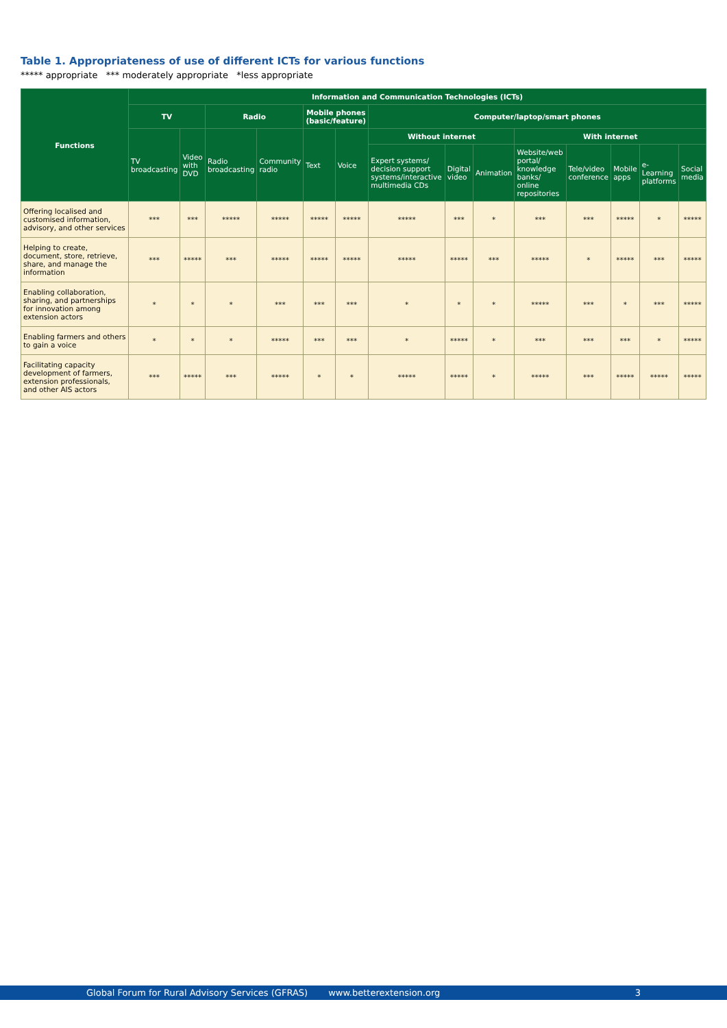Table 1. Appropriateness of use of different ICTs for various functions
***** appropriate *** moderately appropriate *less appropriate
| Functions | Information and Communication Technologies (ICTs) | | | | | | | | | | | | | |
| --- | --- | --- | --- | --- | --- | --- | --- | --- | --- | --- | --- | --- | --- | --- |
| | TV | | Radio | | Mobile phones (basic/feature) | | Computer/laptop/smart phones | | | | | | | |
| | TV broadcasting | Video with DVD | Radio broadcasting | Community radio | Text | Voice | Without internet | | | With internet | | | | |
| | | | | | | | Expert systems/ decision support systems/interactive multimedia CDs | Digital video | Animation | Website/web portal/ knowledge banks/ online repositories | Tele/video conference | Mobile apps | e-Learning platforms | Social media |
| Offering localised and customised information, advisory, and other services | *** | *** | ***** | ***** | ***** | ***** | ***** | *** | * | *** | *** | ***** | * | ***** |
| Helping to create, document, store, retrieve, share, and manage the information | *** | ***** | *** | ***** | ***** | ***** | ***** | ***** | *** | ***** | * | ***** | *** | ***** |
| Enabling collaboration, sharing, and partnerships for innovation among extension actors | * | * | * | *** | *** | *** | * | * | * | ***** | *** | * | *** | ***** |
| Enabling farmers and others to gain a voice | * | * | * | ***** | *** | *** | * | ***** | * | *** | *** | *** | * | ***** |
| Facilitating capacity development of farmers, extension professionals, and other AIS actors | *** | ***** | *** | ***** | * | * | ***** | ***** | * | ***** | *** | ***** | ***** | ***** |
Global Forum for Rural Advisory Services (GFRAS) www.betterextension.org 3